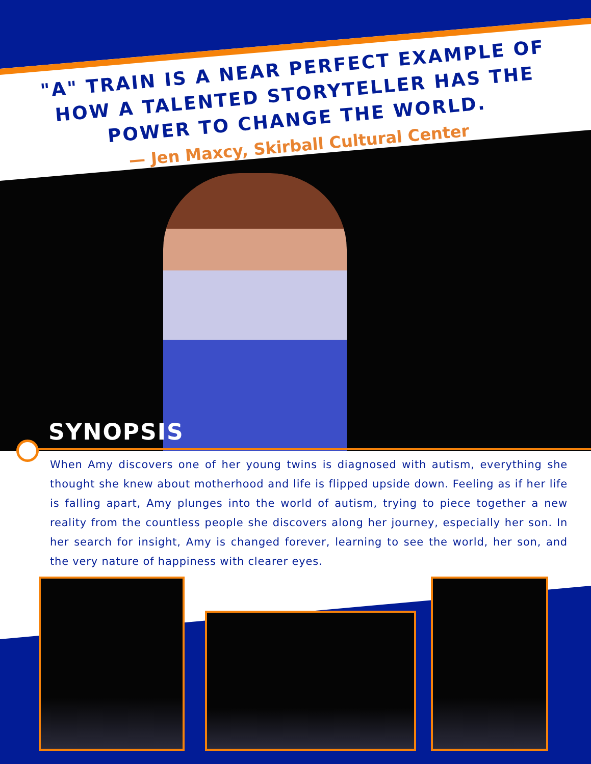"A" TRAIN IS A NEAR PERFECT EXAMPLE OF HOW A TALENTED STORYTELLER HAS THE POWER TO CHANGE THE WORLD.
— Jen Maxcy, Skirball Cultural Center
SYNOPSIS
When Amy discovers one of her young twins is diagnosed with autism, everything she thought she knew about motherhood and life is flipped upside down. Feeling as if her life is falling apart, Amy plunges into the world of autism, trying to piece together a new reality from the countless people she discovers along her journey, especially her son. In her search for insight, Amy is changed forever, learning to see the world, her son, and the very nature of happiness with clearer eyes.